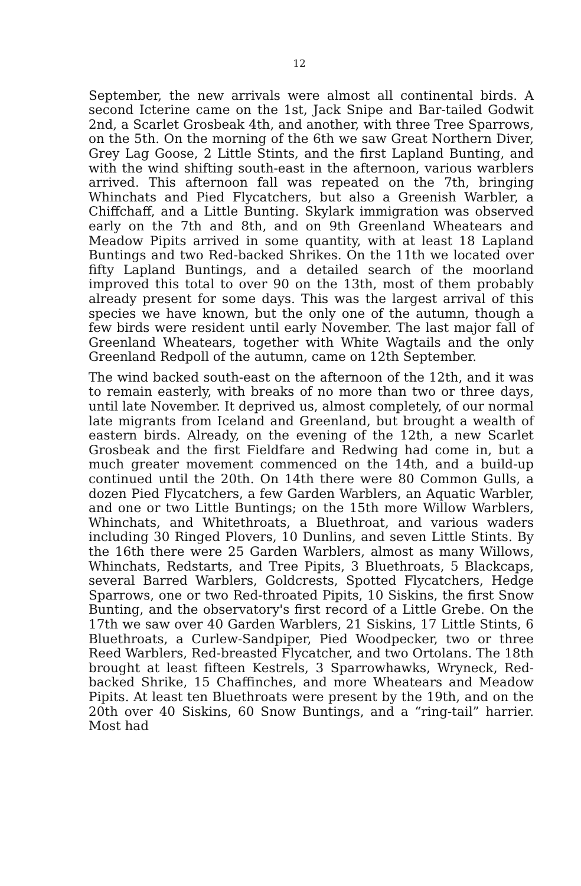12
September, the new arrivals were almost all continental birds. A second Icterine came on the 1st, Jack Snipe and Bar-tailed Godwit 2nd, a Scarlet Grosbeak 4th, and another, with three Tree Sparrows, on the 5th. On the morning of the 6th we saw Great Northern Diver, Grey Lag Goose, 2 Little Stints, and the first Lapland Bunting, and with the wind shifting south-east in the afternoon, various warblers arrived. This afternoon fall was repeated on the 7th, bringing Whinchats and Pied Flycatchers, but also a Greenish Warbler, a Chiffchaff, and a Little Bunting. Skylark immigration was observed early on the 7th and 8th, and on 9th Greenland Wheatears and Meadow Pipits arrived in some quantity, with at least 18 Lapland Buntings and two Red-backed Shrikes. On the 11th we located over fifty Lapland Buntings, and a detailed search of the moorland improved this total to over 90 on the 13th, most of them probably already present for some days. This was the largest arrival of this species we have known, but the only one of the autumn, though a few birds were resident until early November. The last major fall of Greenland Wheatears, together with White Wagtails and the only Greenland Redpoll of the autumn, came on 12th September.
The wind backed south-east on the afternoon of the 12th, and it was to remain easterly, with breaks of no more than two or three days, until late November. It deprived us, almost completely, of our normal late migrants from Iceland and Greenland, but brought a wealth of eastern birds. Already, on the evening of the 12th, a new Scarlet Grosbeak and the first Fieldfare and Redwing had come in, but a much greater movement commenced on the 14th, and a build-up continued until the 20th. On 14th there were 80 Common Gulls, a dozen Pied Flycatchers, a few Garden Warblers, an Aquatic Warbler, and one or two Little Buntings; on the 15th more Willow Warblers, Whinchats, and Whitethroats, a Bluethroat, and various waders including 30 Ringed Plovers, 10 Dunlins, and seven Little Stints. By the 16th there were 25 Garden Warblers, almost as many Willows, Whinchats, Redstarts, and Tree Pipits, 3 Bluethroats, 5 Blackcaps, several Barred Warblers, Goldcrests, Spotted Flycatchers, Hedge Sparrows, one or two Red-throated Pipits, 10 Siskins, the first Snow Bunting, and the observatory's first record of a Little Grebe. On the 17th we saw over 40 Garden Warblers, 21 Siskins, 17 Little Stints, 6 Bluethroats, a Curlew-Sandpiper, Pied Woodpecker, two or three Reed Warblers, Red-breasted Flycatcher, and two Ortolans. The 18th brought at least fifteen Kestrels, 3 Sparrowhawks, Wryneck, Red-backed Shrike, 15 Chaffinches, and more Wheatears and Meadow Pipits. At least ten Bluethroats were present by the 19th, and on the 20th over 40 Siskins, 60 Snow Buntings, and a “ring-tail” harrier. Most had